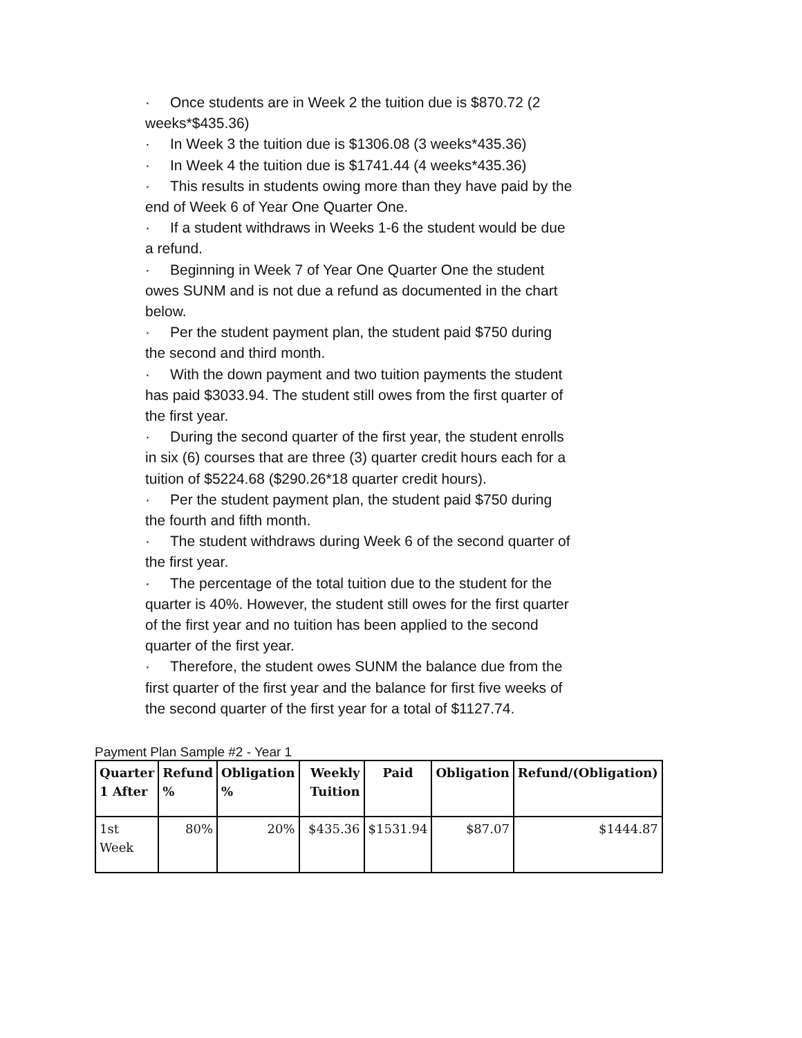· Once students are in Week 2 the tuition due is $870.72 (2 weeks*$435.36)
· In Week 3 the tuition due is $1306.08 (3 weeks*435.36)
· In Week 4 the tuition due is $1741.44 (4 weeks*435.36)
· This results in students owing more than they have paid by the end of Week 6 of Year One Quarter One.
· If a student withdraws in Weeks 1-6 the student would be due a refund.
· Beginning in Week 7 of Year One Quarter One the student owes SUNM and is not due a refund as documented in the chart below.
· Per the student payment plan, the student paid $750 during the second and third month.
· With the down payment and two tuition payments the student has paid $3033.94. The student still owes from the first quarter of the first year.
· During the second quarter of the first year, the student enrolls in six (6) courses that are three (3) quarter credit hours each for a tuition of $5224.68 ($290.26*18 quarter credit hours).
· Per the student payment plan, the student paid $750 during the fourth and fifth month.
· The student withdraws during Week 6 of the second quarter of the first year.
· The percentage of the total tuition due to the student for the quarter is 40%. However, the student still owes for the first quarter of the first year and no tuition has been applied to the second quarter of the first year.
· Therefore, the student owes SUNM the balance due from the first quarter of the first year and the balance for first five weeks of the second quarter of the first year for a total of $1127.74.
Payment Plan Sample #2 - Year 1
| Quarter 1 After | Refund % | Obligation % | Weekly Tuition | Paid | Obligation | Refund/(Obligation) |
| --- | --- | --- | --- | --- | --- | --- |
| 1st Week | 80% | 20% | $435.36 | $1531.94 | $87.07 | $1444.87 |